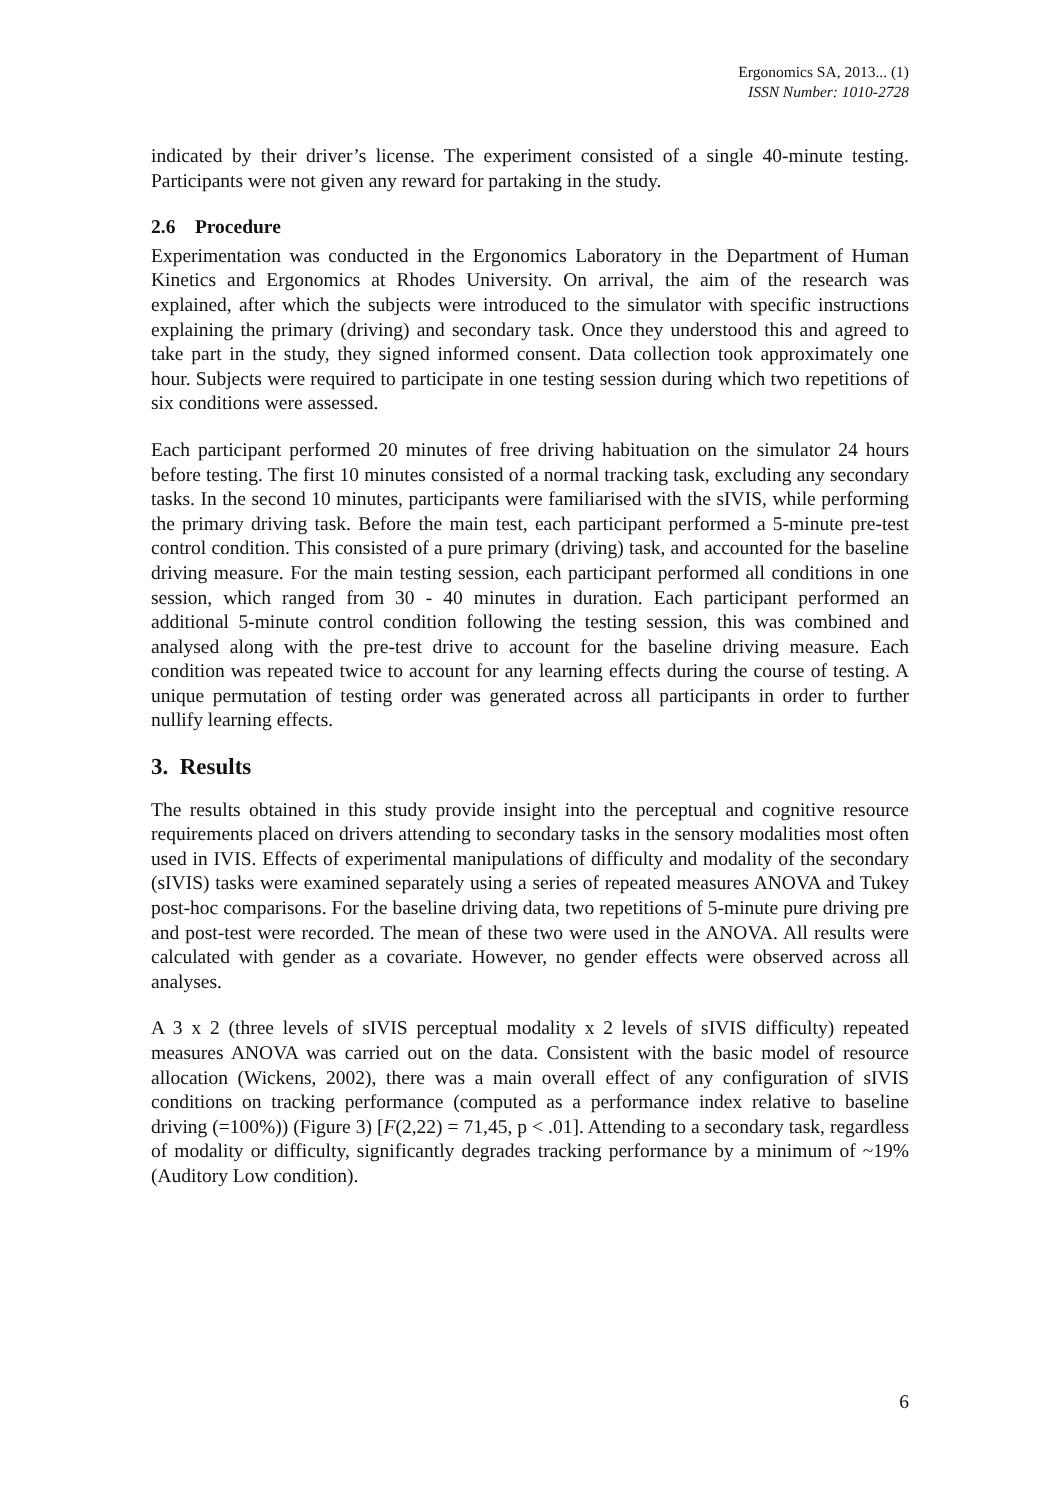Ergonomics SA, 2013... (1)
ISSN Number: 1010-2728
indicated by their driver’s license. The experiment consisted of a single 40-minute testing. Participants were not given any reward for partaking in the study.
2.6 Procedure
Experimentation was conducted in the Ergonomics Laboratory in the Department of Human Kinetics and Ergonomics at Rhodes University. On arrival, the aim of the research was explained, after which the subjects were introduced to the simulator with specific instructions explaining the primary (driving) and secondary task. Once they understood this and agreed to take part in the study, they signed informed consent. Data collection took approximately one hour. Subjects were required to participate in one testing session during which two repetitions of six conditions were assessed.
Each participant performed 20 minutes of free driving habituation on the simulator 24 hours before testing. The first 10 minutes consisted of a normal tracking task, excluding any secondary tasks. In the second 10 minutes, participants were familiarised with the sIVIS, while performing the primary driving task. Before the main test, each participant performed a 5-minute pre-test control condition. This consisted of a pure primary (driving) task, and accounted for the baseline driving measure. For the main testing session, each participant performed all conditions in one session, which ranged from 30 - 40 minutes in duration. Each participant performed an additional 5-minute control condition following the testing session, this was combined and analysed along with the pre-test drive to account for the baseline driving measure. Each condition was repeated twice to account for any learning effects during the course of testing. A unique permutation of testing order was generated across all participants in order to further nullify learning effects.
3. Results
The results obtained in this study provide insight into the perceptual and cognitive resource requirements placed on drivers attending to secondary tasks in the sensory modalities most often used in IVIS. Effects of experimental manipulations of difficulty and modality of the secondary (sIVIS) tasks were examined separately using a series of repeated measures ANOVA and Tukey post-hoc comparisons. For the baseline driving data, two repetitions of 5-minute pure driving pre and post-test were recorded. The mean of these two were used in the ANOVA. All results were calculated with gender as a covariate. However, no gender effects were observed across all analyses.
A 3 x 2 (three levels of sIVIS perceptual modality x 2 levels of sIVIS difficulty) repeated measures ANOVA was carried out on the data. Consistent with the basic model of resource allocation (Wickens, 2002), there was a main overall effect of any configuration of sIVIS conditions on tracking performance (computed as a performance index relative to baseline driving (=100%)) (Figure 3) [F(2,22) = 71,45, p < .01]. Attending to a secondary task, regardless of modality or difficulty, significantly degrades tracking performance by a minimum of ~19% (Auditory Low condition).
6